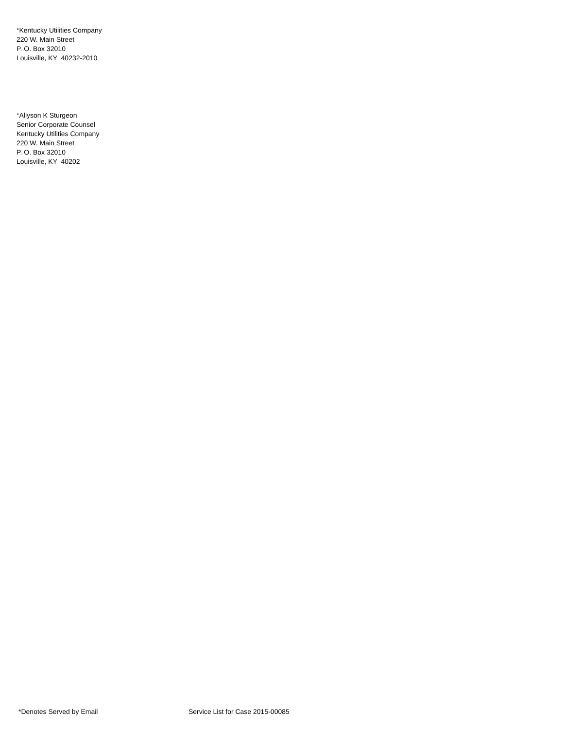*Kentucky Utilities Company 220 W. Main Street P. O. Box 32010 Louisville, KY 40232-2010
*Allyson K Sturgeon Senior Corporate Counsel Kentucky Utilities Company 220 W. Main Street P. O. Box 32010 Louisville, KY 40202
*Denotes Served by Email Service List for Case 2015-00085